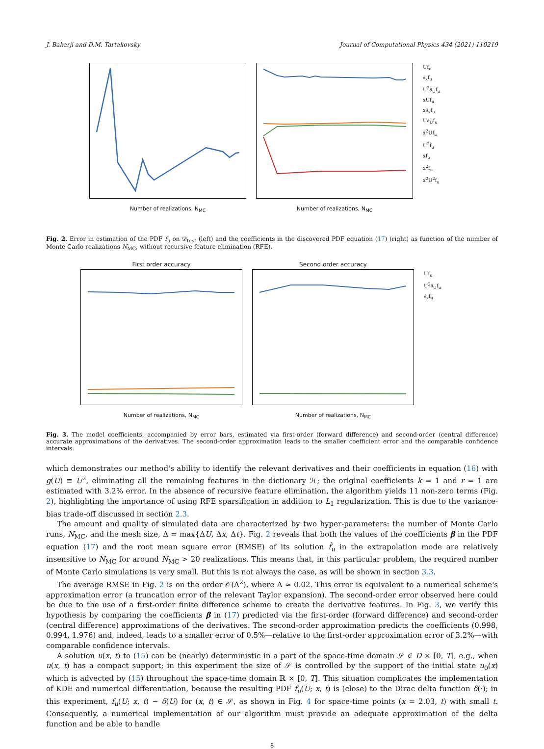J. Bakarji and D.M. Tartakovsky Journal of Computational Physics 434 (2021) 110219
Number of realizations, N<sub>MC</sub>
Number of realizations, N<sub>MC</sub>
Uf<sub>u</sub>
∂<sub>x</sub>f<sub>u</sub>
U<sup>2</sup>∂<sub>U</sub>f<sub>u</sub>
xUf<sub>u</sub>
x∂<sub>x</sub>f<sub>u</sub>
U∂<sub>U</sub>f<sub>u</sub>
x<sup>2</sup>Uf<sub>u</sub>
U<sup>2</sup>f<sub>u</sub>
xf<sub>u</sub>
x<sup>2</sup>f<sub>u</sub>
x<sup>2</sup>U<sup>2</sup>f<sub>u</sub>
Fig. 2. Error in estimation of the PDF f<sub>u</sub> on 𝒟<sub>test</sub> (left) and the coefficients in the discovered PDF equation (17) (right) as function of the number of Monte Carlo realizations N<sub>MC</sub>, without recursive feature elimination (RFE).
First order accuracy
Number of realizations, N<sub>MC</sub>
Second order accuracy
Number of realizations, N<sub>MC</sub>
Uf<sub>u</sub>
U<sup>2</sup>∂<sub>U</sub>f<sub>u</sub>
∂<sub>x</sub>f<sub>u</sub>
Fig. 3. The model coefficients, accompanied by error bars, estimated via first-order (forward difference) and second-order (central difference) accurate approximations of the derivatives. The second-order approximation leads to the smaller coefficient error and the comparable confidence intervals.
which demonstrates our method's ability to identify the relevant derivatives and their coefficients in equation (16) with g(U) ≡ U<sup>2</sup>, eliminating all the remaining features in the dictionary ℋ; the original coefficients k = 1 and r = 1 are estimated with 3.2% error. In the absence of recursive feature elimination, the algorithm yields 11 non-zero terms (Fig. 2), highlighting the importance of using RFE sparsification in addition to L<sub>1</sub> regularization. This is due to the variance-bias trade-off discussed in section 2.3.
The amount and quality of simulated data are characterized by two hyper-parameters: the number of Monte Carlo runs, N<sub>MC</sub>, and the mesh size, Δ = max{ΔU, Δx, Δt}. Fig. 2 reveals that both the values of the coefficients β in the PDF equation (17) and the root mean square error (RMSE) of its solution f̂<sub>u</sub> in the extrapolation mode are relatively insensitive to N<sub>MC</sub> for around N<sub>MC</sub> > 20 realizations. This means that, in this particular problem, the required number of Monte Carlo simulations is very small. But this is not always the case, as will be shown in section 3.3.
The average RMSE in Fig. 2 is on the order 𝒪(Δ<sup>2</sup>), where Δ ≈ 0.02. This error is equivalent to a numerical scheme's approximation error (a truncation error of the relevant Taylor expansion). The second-order error observed here could be due to the use of a first-order finite difference scheme to create the derivative features. In Fig. 3, we verify this hypothesis by comparing the coefficients β in (17) predicted via the first-order (forward difference) and second-order (central difference) approximations of the derivatives. The second-order approximation predicts the coefficients (0.998, 0.994, 1.976) and, indeed, leads to a smaller error of 0.5%—relative to the first-order approximation error of 3.2%—with comparable confidence intervals.
A solution u(x, t) to (15) can be (nearly) deterministic in a part of the space-time domain 𝒮 ∈ D × [0, T], e.g., when u(x, t) has a compact support; in this experiment the size of 𝒮 is controlled by the support of the initial state u<sub>0</sub>(x) which is advected by (15) throughout the space-time domain ℝ × [0, T]. This situation complicates the implementation of KDE and numerical differentiation, because the resulting PDF f<sub>u</sub>(U; x, t) is (close) to the Dirac delta function δ(·); in this experiment, f<sub>u</sub>(U; x, t) ∼ δ(U) for (x, t) ∈ 𝒮, as shown in Fig. 4 for space-time points (x = 2.03, t) with small t. Consequently, a numerical implementation of our algorithm must provide an adequate approximation of the delta function and be able to handle
8